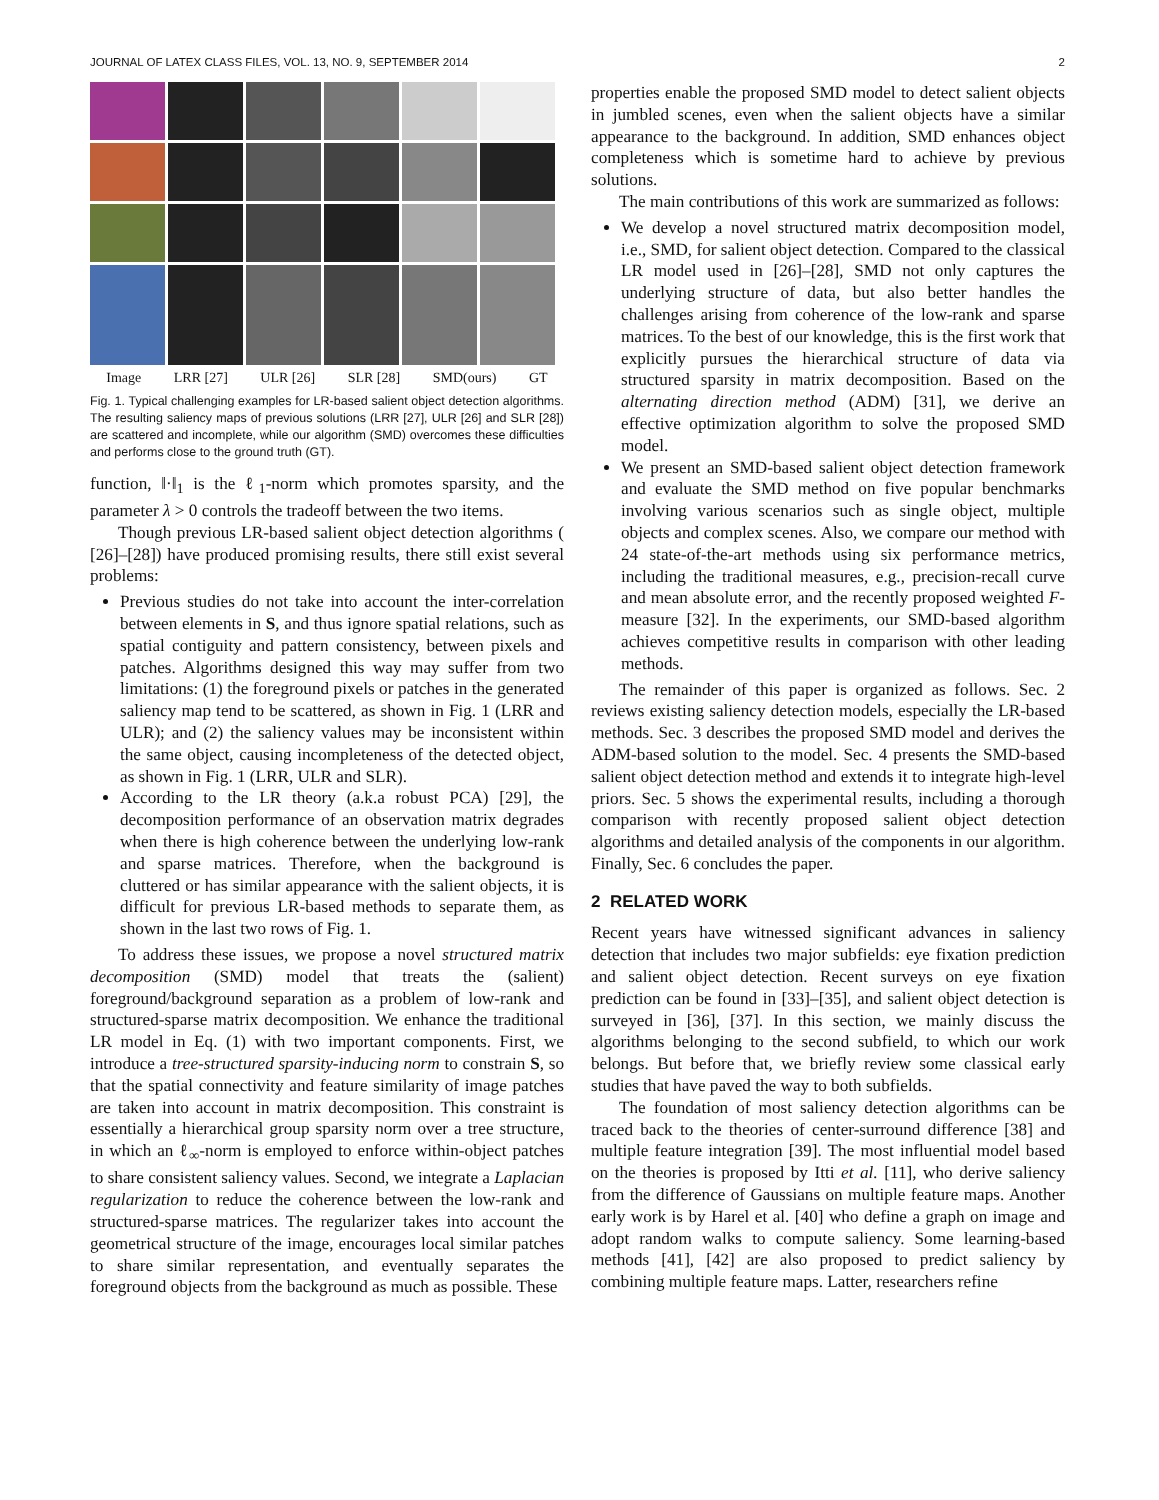JOURNAL OF LATEX CLASS FILES, VOL. 13, NO. 9, SEPTEMBER 2014 2
Image LRR [27] ULR [26] SLR [28] SMD(ours) GT
Fig. 1. Typical challenging examples for LR-based salient object detection algorithms. The resulting saliency maps of previous solutions (LRR [27], ULR [26] and SLR [28]) are scattered and incomplete, while our algorithm (SMD) overcomes these difficulties and performs close to the ground truth (GT).
function, ‖·‖<sub>1</sub> is the ℓ<sub>1</sub>-norm which promotes sparsity, and the parameter λ > 0 controls the tradeoff between the two items.
Though previous LR-based salient object detection algorithms ( [26]–[28]) have produced promising results, there still exist several problems:
Previous studies do not take into account the inter-correlation between elements in S, and thus ignore spatial relations, such as spatial contiguity and pattern consistency, between pixels and patches. Algorithms designed this way may suffer from two limitations: (1) the foreground pixels or patches in the generated saliency map tend to be scattered, as shown in Fig. 1 (LRR and ULR); and (2) the saliency values may be inconsistent within the same object, causing incompleteness of the detected object, as shown in Fig. 1 (LRR, ULR and SLR).
According to the LR theory (a.k.a robust PCA) [29], the decomposition performance of an observation matrix degrades when there is high coherence between the underlying low-rank and sparse matrices. Therefore, when the background is cluttered or has similar appearance with the salient objects, it is difficult for previous LR-based methods to separate them, as shown in the last two rows of Fig. 1.
To address these issues, we propose a novel structured matrix decomposition (SMD) model that treats the (salient) foreground/background separation as a problem of low-rank and structured-sparse matrix decomposition. We enhance the traditional LR model in Eq. (1) with two important components. First, we introduce a tree-structured sparsity-inducing norm to constrain S, so that the spatial connectivity and feature similarity of image patches are taken into account in matrix decomposition. This constraint is essentially a hierarchical group sparsity norm over a tree structure, in which an ℓ<sub>∞</sub>-norm is employed to enforce within-object patches to share consistent saliency values. Second, we integrate a Laplacian regularization to reduce the coherence between the low-rank and structured-sparse matrices. The regularizer takes into account the geometrical structure of the image, encourages local similar patches to share similar representation, and eventually separates the foreground objects from the background as much as possible. These
properties enable the proposed SMD model to detect salient objects in jumbled scenes, even when the salient objects have a similar appearance to the background. In addition, SMD enhances object completeness which is sometime hard to achieve by previous solutions.
The main contributions of this work are summarized as follows:
We develop a novel structured matrix decomposition model, i.e., SMD, for salient object detection. Compared to the classical LR model used in [26]–[28], SMD not only captures the underlying structure of data, but also better handles the challenges arising from coherence of the low-rank and sparse matrices. To the best of our knowledge, this is the first work that explicitly pursues the hierarchical structure of data via structured sparsity in matrix decomposition. Based on the alternating direction method (ADM) [31], we derive an effective optimization algorithm to solve the proposed SMD model.
We present an SMD-based salient object detection framework and evaluate the SMD method on five popular benchmarks involving various scenarios such as single object, multiple objects and complex scenes. Also, we compare our method with 24 state-of-the-art methods using six performance metrics, including the traditional measures, e.g., precision-recall curve and mean absolute error, and the recently proposed weighted F-measure [32]. In the experiments, our SMD-based algorithm achieves competitive results in comparison with other leading methods.
The remainder of this paper is organized as follows. Sec. 2 reviews existing saliency detection models, especially the LR-based methods. Sec. 3 describes the proposed SMD model and derives the ADM-based solution to the model. Sec. 4 presents the SMD-based salient object detection method and extends it to integrate high-level priors. Sec. 5 shows the experimental results, including a thorough comparison with recently proposed salient object detection algorithms and detailed analysis of the components in our algorithm. Finally, Sec. 6 concludes the paper.
2 RELATED WORK
Recent years have witnessed significant advances in saliency detection that includes two major subfields: eye fixation prediction and salient object detection. Recent surveys on eye fixation prediction can be found in [33]–[35], and salient object detection is surveyed in [36], [37]. In this section, we mainly discuss the algorithms belonging to the second subfield, to which our work belongs. But before that, we briefly review some classical early studies that have paved the way to both subfields.
The foundation of most saliency detection algorithms can be traced back to the theories of center-surround difference [38] and multiple feature integration [39]. The most influential model based on the theories is proposed by Itti et al. [11], who derive saliency from the difference of Gaussians on multiple feature maps. Another early work is by Harel et al. [40] who define a graph on image and adopt random walks to compute saliency. Some learning-based methods [41], [42] are also proposed to predict saliency by combining multiple feature maps. Latter, researchers refine